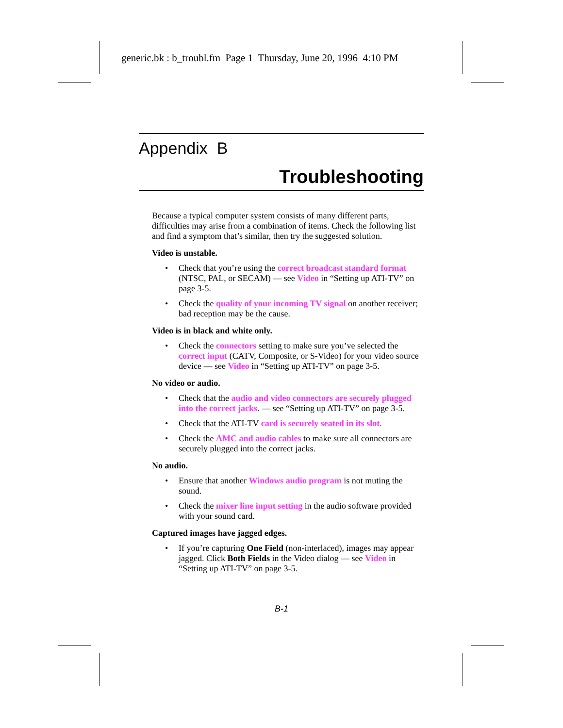generic.bk : b_troubl.fm Page 1 Thursday, June 20, 1996 4:10 PM
Appendix B
Troubleshooting
Because a typical computer system consists of many different parts, difficulties may arise from a combination of items. Check the following list and find a symptom that’s similar, then try the suggested solution.
Video is unstable.
• Check that you’re using the correct broadcast standard format (NTSC, PAL, or SECAM) — see Video in “Setting up ATI-TV” on page 3-5.
• Check the quality of your incoming TV signal on another receiver; bad reception may be the cause.
Video is in black and white only.
• Check the connectors setting to make sure you’ve selected the correct input (CATV, Composite, or S-Video) for your video source device — see Video in “Setting up ATI-TV” on page 3-5.
No video or audio.
• Check that the audio and video connectors are securely plugged into the correct jacks. — see “Setting up ATI-TV” on page 3-5.
• Check that the ATI-TV card is securely seated in its slot.
• Check the AMC and audio cables to make sure all connectors are securely plugged into the correct jacks.
No audio.
• Ensure that another Windows audio program is not muting the sound.
• Check the mixer line input setting in the audio software provided with your sound card.
Captured images have jagged edges.
• If you’re capturing One Field (non-interlaced), images may appear jagged. Click Both Fields in the Video dialog — see Video in “Setting up ATI-TV” on page 3-5.
B-1